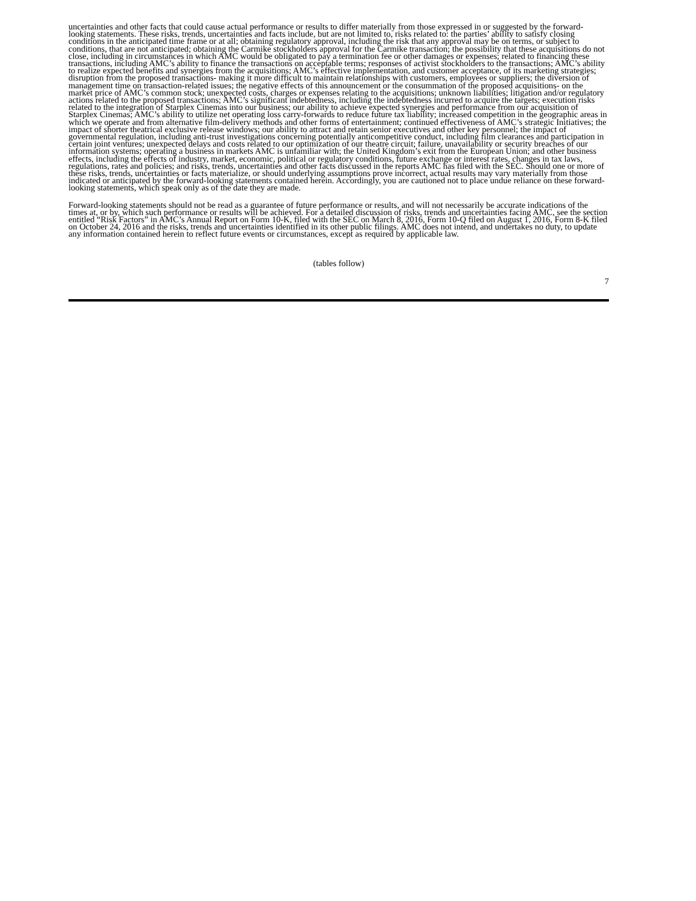uncertainties and other facts that could cause actual performance or results to differ materially from those expressed in or suggested by the forward-looking statements. These risks, trends, uncertainties and facts include, but are not limited to, risks related to: the parties’ ability to satisfy closing conditions in the anticipated time frame or at all; obtaining regulatory approval, including the risk that any approval may be on terms, or subject to conditions, that are not anticipated; obtaining the Carmike stockholders approval for the Carmike transaction; the possibility that these acquisitions do not close, including in circumstances in which AMC would be obligated to pay a termination fee or other damages or expenses; related to financing these transactions, including AMC’s ability to finance the transactions on acceptable terms; responses of activist stockholders to the transactions; AMC’s ability to realize expected benefits and synergies from the acquisitions; AMC’s effective implementation, and customer acceptance, of its marketing strategies; disruption from the proposed transactions- making it more difficult to maintain relationships with customers, employees or suppliers; the diversion of management time on transaction-related issues; the negative effects of this announcement or the consummation of the proposed acquisitions- on the market price of AMC’s common stock; unexpected costs, charges or expenses relating to the acquisitions; unknown liabilities; litigation and/or regulatory actions related to the proposed transactions; AMC’s significant indebtedness, including the indebtedness incurred to acquire the targets; execution risks related to the integration of Starplex Cinemas into our business; our ability to achieve expected synergies and performance from our acquisition of Starplex Cinemas; AMC’s ability to utilize net operating loss carry-forwards to reduce future tax liability; increased competition in the geographic areas in which we operate and from alternative film-delivery methods and other forms of entertainment; continued effectiveness of AMC’s strategic Initiatives; the impact of shorter theatrical exclusive release windows; our ability to attract and retain senior executives and other key personnel; the impact of governmental regulation, including anti-trust investigations concerning potentially anticompetitive conduct, including film clearances and participation in certain joint ventures; unexpected delays and costs related to our optimization of our theatre circuit; failure, unavailability or security breaches of our information systems; operating a business in markets AMC is unfamiliar with; the United Kingdom’s exit from the European Union; and other business effects, including the effects of industry, market, economic, political or regulatory conditions, future exchange or interest rates, changes in tax laws, regulations, rates and policies; and risks, trends, uncertainties and other facts discussed in the reports AMC has filed with the SEC. Should one or more of these risks, trends, uncertainties or facts materialize, or should underlying assumptions prove incorrect, actual results may vary materially from those indicated or anticipated by the forward-looking statements contained herein. Accordingly, you are cautioned not to place undue reliance on these forward-looking statements, which speak only as of the date they are made.
Forward-looking statements should not be read as a guarantee of future performance or results, and will not necessarily be accurate indications of the times at, or by, which such performance or results will be achieved. For a detailed discussion of risks, trends and uncertainties facing AMC, see the section entitled “Risk Factors” in AMC’s Annual Report on Form 10-K, filed with the SEC on March 8, 2016, Form 10-Q filed on August 1, 2016, Form 8-K filed on October 24, 2016 and the risks, trends and uncertainties identified in its other public filings. AMC does not intend, and undertakes no duty, to update any information contained herein to reflect future events or circumstances, except as required by applicable law.
(tables follow)
7